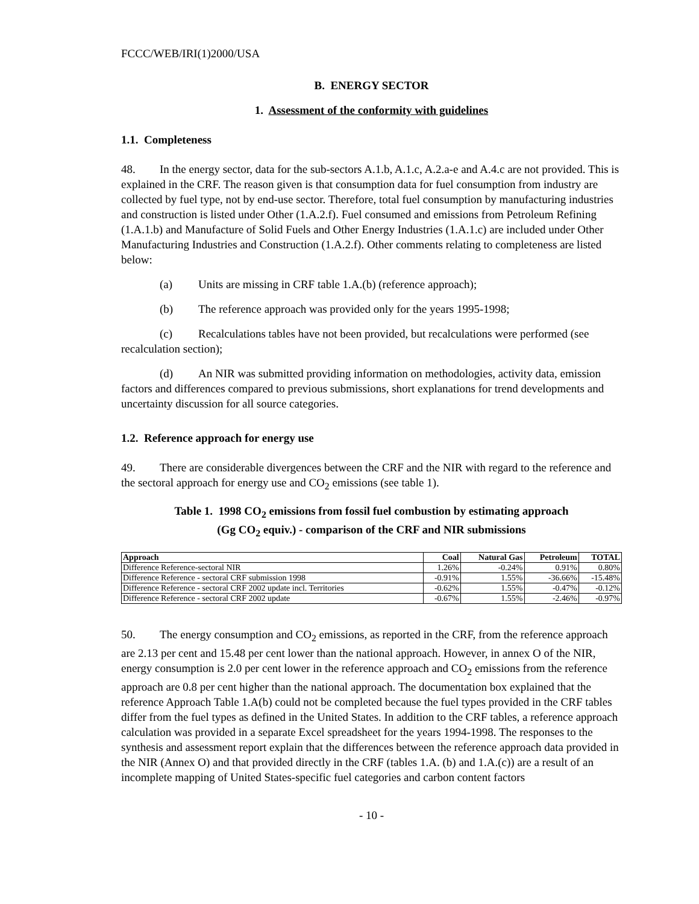FCCC/WEB/IRI(1)2000/USA
B. ENERGY SECTOR
1. Assessment of the conformity with guidelines
1.1. Completeness
48. In the energy sector, data for the sub-sectors A.1.b, A.1.c, A.2.a-e and A.4.c are not provided. This is explained in the CRF. The reason given is that consumption data for fuel consumption from industry are collected by fuel type, not by end-use sector. Therefore, total fuel consumption by manufacturing industries and construction is listed under Other (1.A.2.f). Fuel consumed and emissions from Petroleum Refining (1.A.1.b) and Manufacture of Solid Fuels and Other Energy Industries (1.A.1.c) are included under Other Manufacturing Industries and Construction (1.A.2.f). Other comments relating to completeness are listed below:
(a) Units are missing in CRF table 1.A.(b) (reference approach);
(b) The reference approach was provided only for the years 1995-1998;
(c) Recalculations tables have not been provided, but recalculations were performed (see recalculation section);
(d) An NIR was submitted providing information on methodologies, activity data, emission factors and differences compared to previous submissions, short explanations for trend developments and uncertainty discussion for all source categories.
1.2. Reference approach for energy use
49. There are considerable divergences between the CRF and the NIR with regard to the reference and the sectoral approach for energy use and CO<sub>2</sub> emissions (see table 1).
Table 1. 1998 CO<sub>2</sub> emissions from fossil fuel combustion by estimating approach
(Gg CO<sub>2</sub> equiv.) - comparison of the CRF and NIR submissions
| Approach | Coal | Natural Gas | Petroleum | TOTAL |
| --- | --- | --- | --- | --- |
| Difference Reference-sectoral NIR | 1.26% | -0.24% | 0.91% | 0.80% |
| Difference Reference - sectoral CRF submission 1998 | -0.91% | 1.55% | -36.66% | -15.48% |
| Difference Reference - sectoral CRF 2002 update incl. Territories | -0.62% | 1.55% | -0.47% | -0.12% |
| Difference Reference - sectoral CRF 2002 update | -0.67% | 1.55% | -2.46% | -0.97% |
50. The energy consumption and CO<sub>2</sub> emissions, as reported in the CRF, from the reference approach are 2.13 per cent and 15.48 per cent lower than the national approach. However, in annex O of the NIR, energy consumption is 2.0 per cent lower in the reference approach and CO<sub>2</sub> emissions from the reference approach are 0.8 per cent higher than the national approach. The documentation box explained that the reference Approach Table 1.A(b) could not be completed because the fuel types provided in the CRF tables differ from the fuel types as defined in the United States. In addition to the CRF tables, a reference approach calculation was provided in a separate Excel spreadsheet for the years 1994-1998. The responses to the synthesis and assessment report explain that the differences between the reference approach data provided in the NIR (Annex O) and that provided directly in the CRF (tables 1.A. (b) and 1.A.(c)) are a result of an incomplete mapping of United States-specific fuel categories and carbon content factors
- 10 -